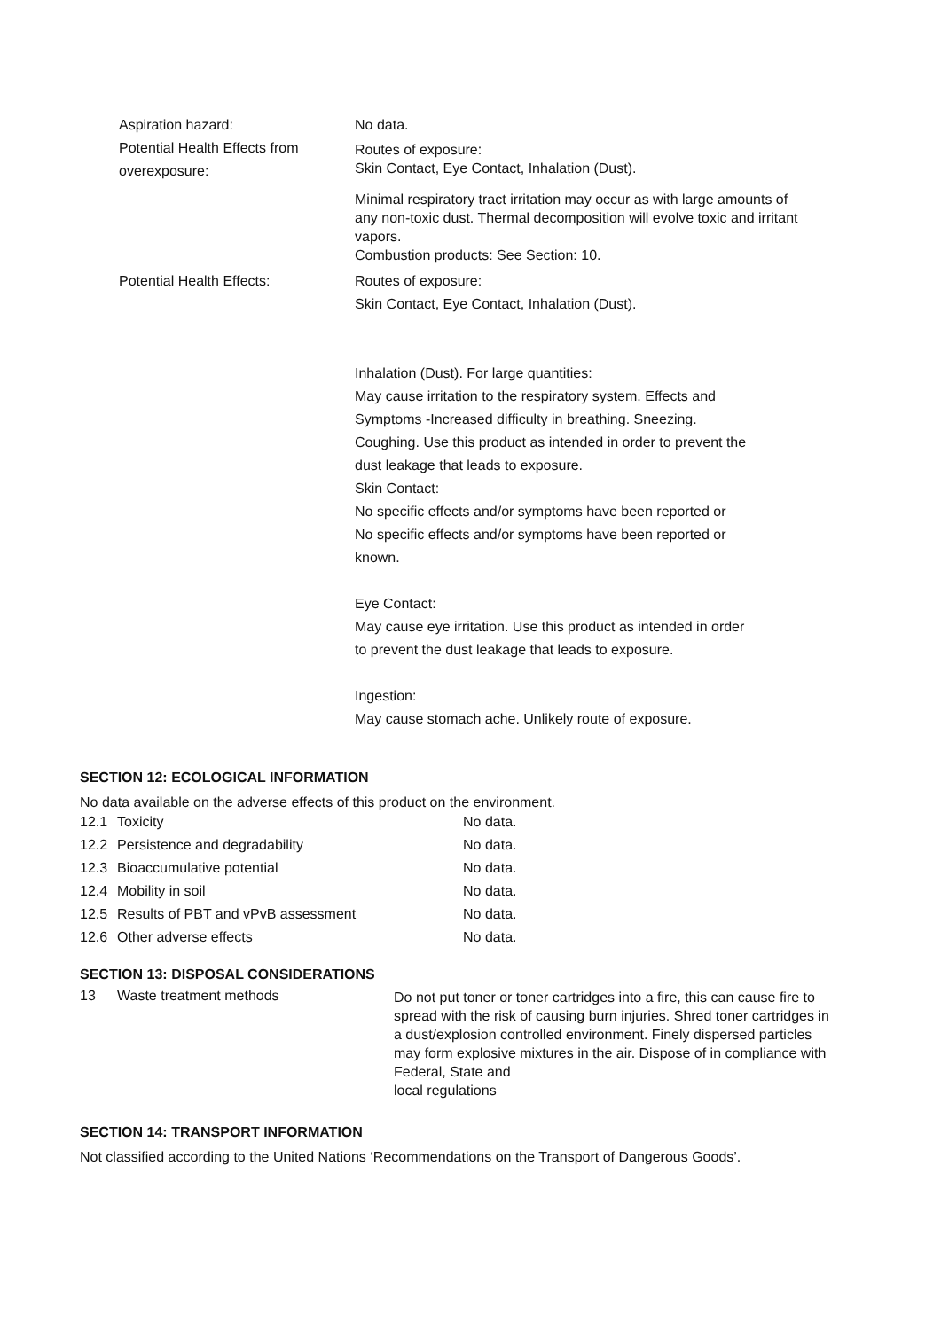Aspiration hazard: No data.
Potential Health Effects from overexposure:
Routes of exposure:
Skin Contact, Eye Contact, Inhalation (Dust).
Minimal respiratory tract irritation may occur as with large amounts of any non-toxic dust. Thermal decomposition will evolve toxic and irritant vapors.
Combustion products: See Section: 10.
Potential Health Effects: Routes of exposure:
Skin Contact, Eye Contact, Inhalation (Dust).
Inhalation (Dust). For large quantities:
May cause irritation to the respiratory system. Effects and
Symptoms -Increased difficulty in breathing. Sneezing.
Coughing. Use this product as intended in order to prevent the
dust leakage that leads to exposure.
Skin Contact:
No specific effects and/or symptoms have been reported or
No specific effects and/or symptoms have been reported or
known.
Eye Contact:
May cause eye irritation. Use this product as intended in order
to prevent the dust leakage that leads to exposure.
Ingestion:
May cause stomach ache. Unlikely route of exposure.
SECTION 12: ECOLOGICAL INFORMATION
No data available on the adverse effects of this product on the environment.
| 12.1 | Toxicity | No data. |
| 12.2 | Persistence and degradability | No data. |
| 12.3 | Bioaccumulative potential | No data. |
| 12.4 | Mobility in soil | No data. |
| 12.5 | Results of PBT and vPvB assessment | No data. |
| 12.6 | Other adverse effects | No data. |
SECTION 13: DISPOSAL CONSIDERATIONS
13 Waste treatment methods
Do not put toner or toner cartridges into a fire, this can cause fire to spread with the risk of causing burn injuries. Shred toner cartridges in a dust/explosion controlled environment. Finely dispersed particles may form explosive mixtures in the air. Dispose of in compliance with Federal, State and
local regulations
SECTION 14: TRANSPORT INFORMATION
Not classified according to the United Nations ‘Recommendations on the Transport of Dangerous Goods’.